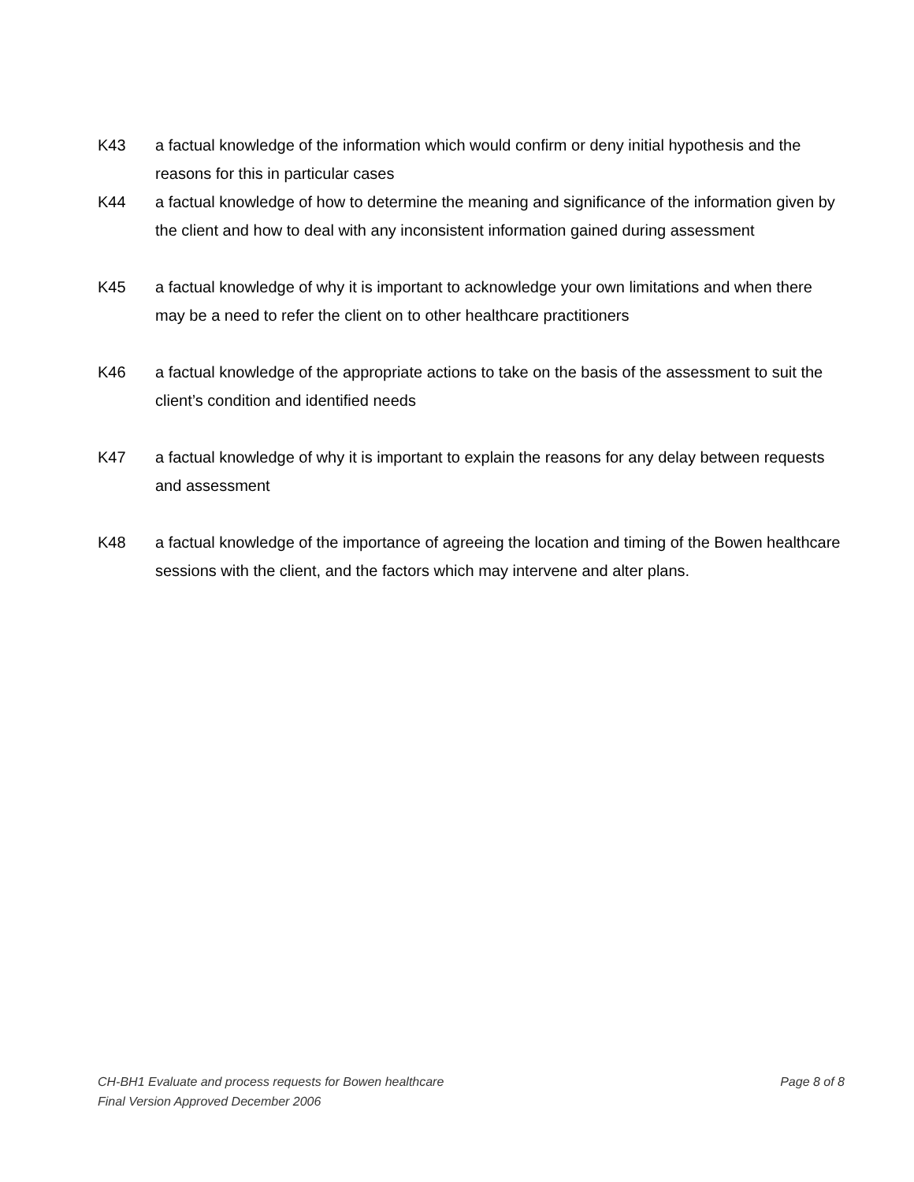K43 a factual knowledge of the information which would confirm or deny initial hypothesis and the reasons for this in particular cases
K44 a factual knowledge of how to determine the meaning and significance of the information given by the client and how to deal with any inconsistent information gained during assessment
K45 a factual knowledge of why it is important to acknowledge your own limitations and when there may be a need to refer the client on to other healthcare practitioners
K46 a factual knowledge of the appropriate actions to take on the basis of the assessment to suit the client’s condition and identified needs
K47 a factual knowledge of why it is important to explain the reasons for any delay between requests and assessment
K48 a factual knowledge of the importance of agreeing the location and timing of the Bowen healthcare sessions with the client, and the factors which may intervene and alter plans.
CH-BH1 Evaluate and process requests for Bowen healthcare Page 8 of 8
Final Version Approved December 2006